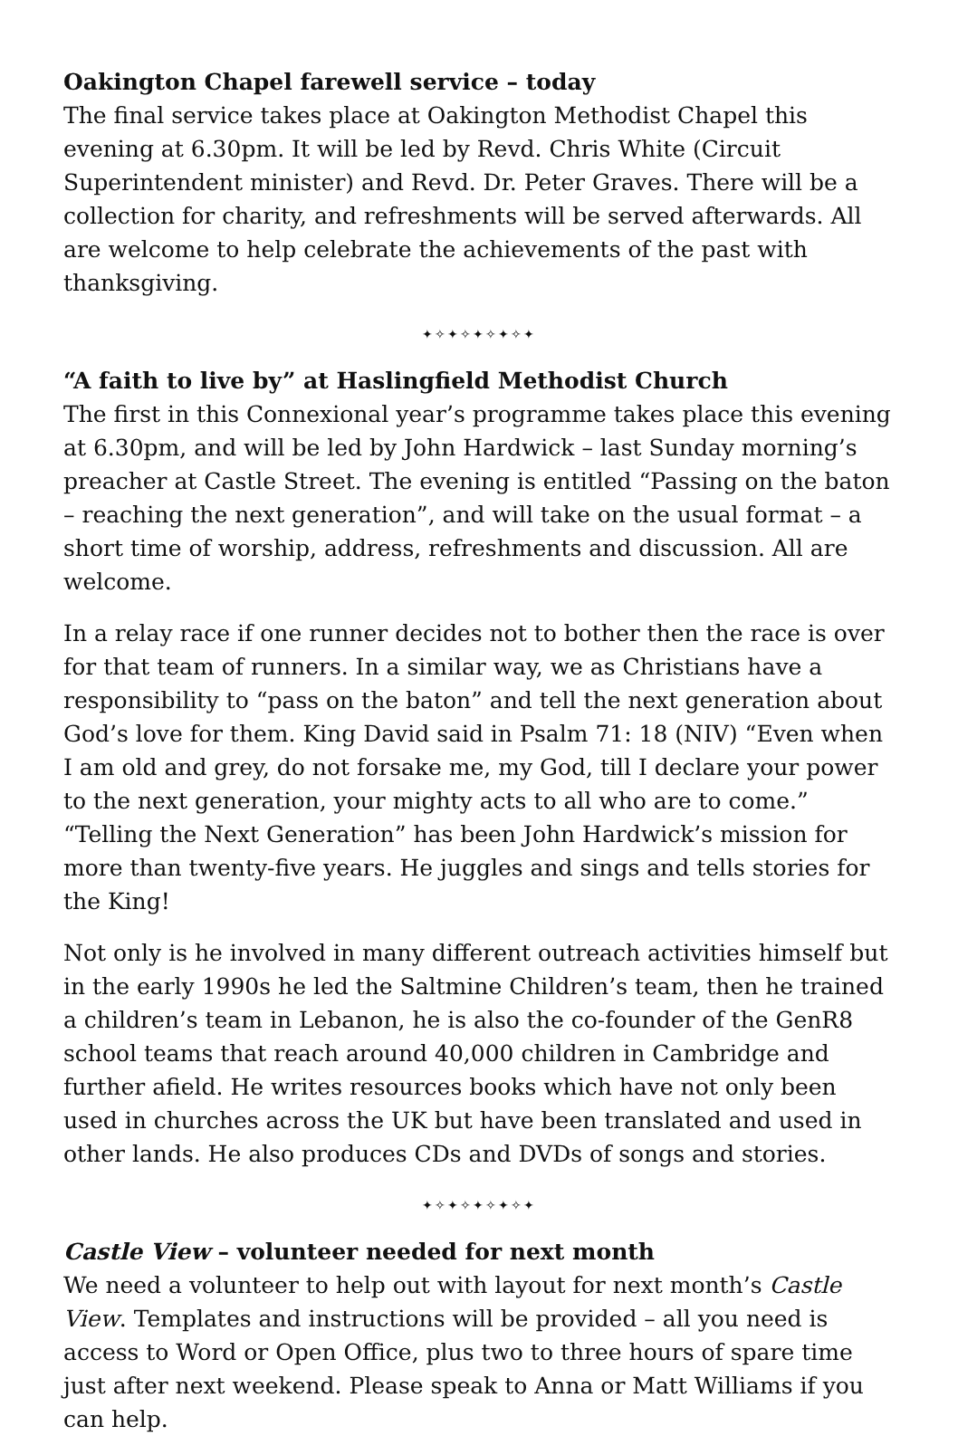Oakington Chapel farewell service – today
The final service takes place at Oakington Methodist Chapel this evening at 6.30pm. It will be led by Revd. Chris White (Circuit Superintendent minister) and Revd. Dr. Peter Graves. There will be a collection for charity, and refreshments will be served afterwards. All are welcome to help celebrate the achievements of the past with thanksgiving.
✦✧✦✧✦✧✦✧✦
“A faith to live by” at Haslingfield Methodist Church
The first in this Connexional year’s programme takes place this evening at 6.30pm, and will be led by John Hardwick – last Sunday morning’s preacher at Castle Street. The evening is entitled “Passing on the baton – reaching the next generation”, and will take on the usual format – a short time of worship, address, refreshments and discussion. All are welcome.
In a relay race if one runner decides not to bother then the race is over for that team of runners. In a similar way, we as Christians have a responsibility to “pass on the baton” and tell the next generation about God’s love for them. King David said in Psalm 71: 18 (NIV) “Even when I am old and grey, do not forsake me, my God, till I declare your power to the next generation, your mighty acts to all who are to come.” “Telling the Next Generation” has been John Hardwick’s mission for more than twenty-five years. He juggles and sings and tells stories for the King!
Not only is he involved in many different outreach activities himself but in the early 1990s he led the Saltmine Children’s team, then he trained a children’s team in Lebanon, he is also the co-founder of the GenR8 school teams that reach around 40,000 children in Cambridge and further afield. He writes resources books which have not only been used in churches across the UK but have been translated and used in other lands. He also produces CDs and DVDs of songs and stories.
✦✧✦✧✦✧✦✧✦
Castle View – volunteer needed for next month
We need a volunteer to help out with layout for next month’s Castle View. Templates and instructions will be provided – all you need is access to Word or Open Office, plus two to three hours of spare time just after next weekend. Please speak to Anna or Matt Williams if you can help.